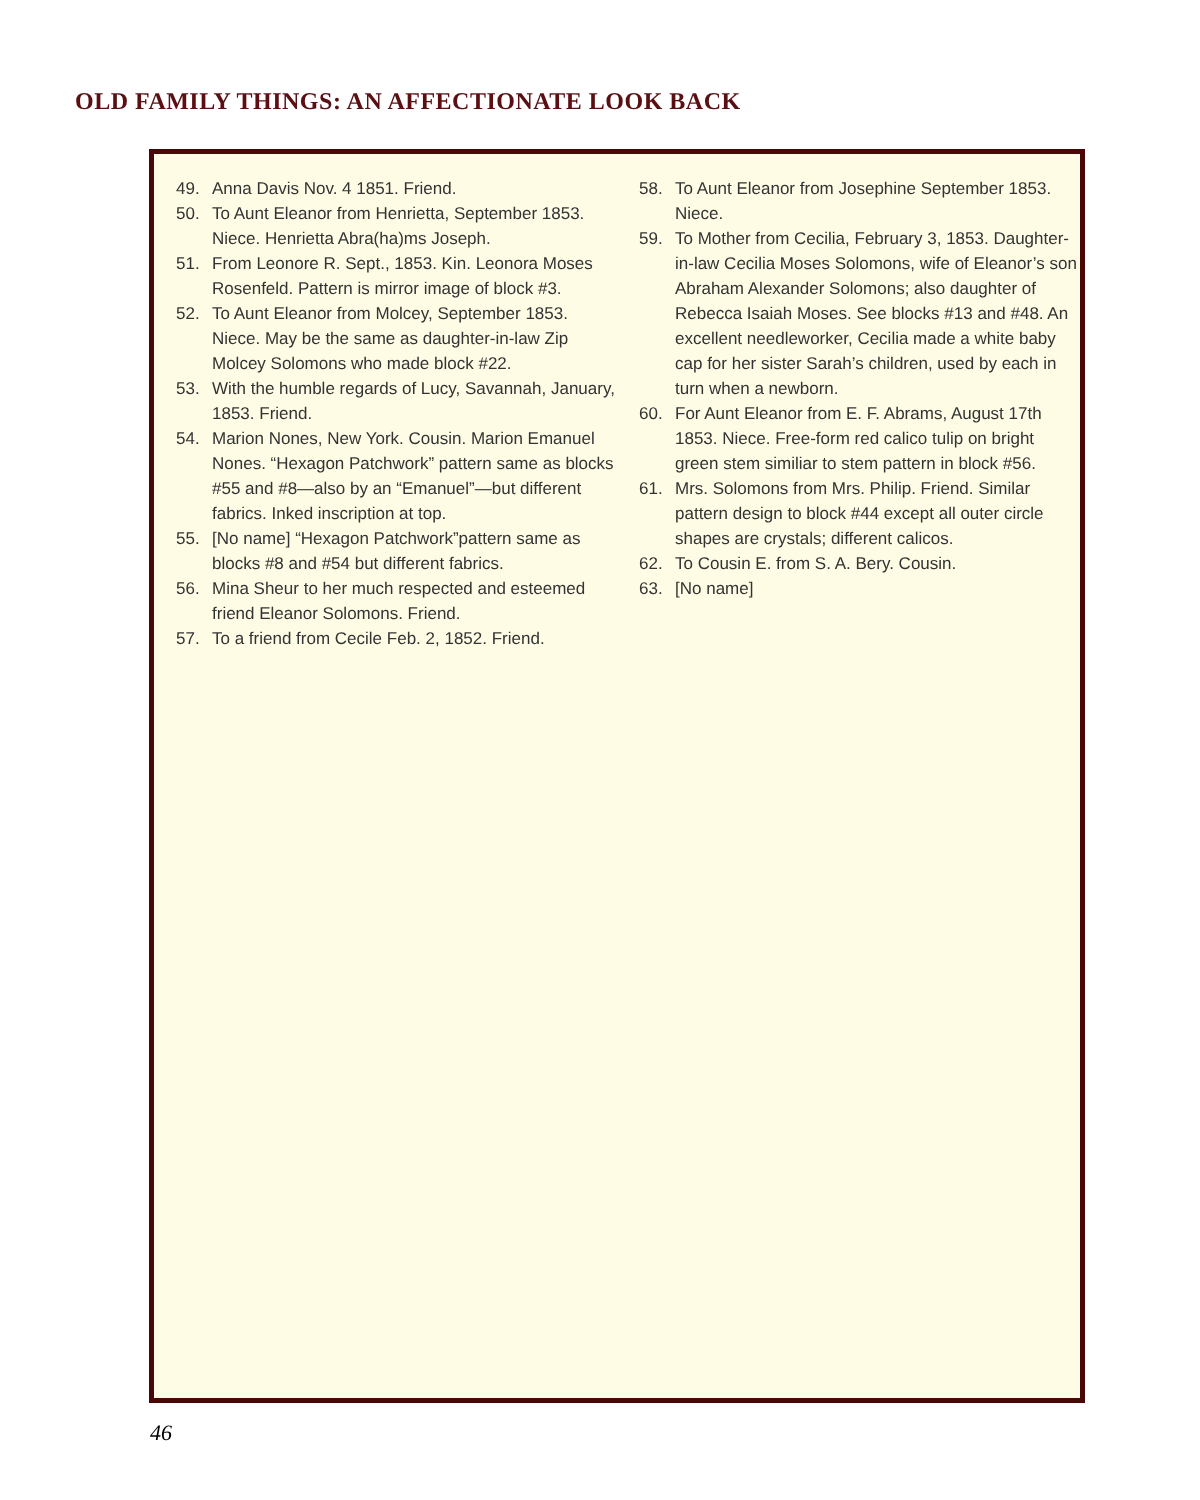OLD FAMILY THINGS: AN AFFECTIONATE LOOK BACK
49. Anna Davis Nov. 4 1851. Friend.
50. To Aunt Eleanor from Henrietta, September 1853. Niece. Henrietta Abra(ha)ms Joseph.
51. From Leonore R. Sept., 1853. Kin. Leonora Moses Rosenfeld. Pattern is mirror image of block #3.
52. To Aunt Eleanor from Molcey, September 1853. Niece. May be the same as daughter-in-law Zip Molcey Solomons who made block #22.
53. With the humble regards of Lucy, Savannah, January, 1853. Friend.
54. Marion Nones, New York. Cousin. Marion Emanuel Nones. “Hexagon Patchwork” pattern same as blocks #55 and #8—also by an “Emanuel”—but different fabrics. Inked inscription at top.
55. [No name] “Hexagon Patchwork”pattern same as blocks #8 and #54 but different fabrics.
56. Mina Sheur to her much respected and esteemed friend Eleanor Solomons. Friend.
57. To a friend from Cecile Feb. 2, 1852. Friend.
58. To Aunt Eleanor from Josephine September 1853. Niece.
59. To Mother from Cecilia, February 3, 1853. Daughter-in-law Cecilia Moses Solomons, wife of Eleanor’s son Abraham Alexander Solomons; also daughter of Rebecca Isaiah Moses. See blocks #13 and #48. An excellent needleworker, Cecilia made a white baby cap for her sister Sarah’s children, used by each in turn when a newborn.
60. For Aunt Eleanor from E. F. Abrams, August 17th 1853. Niece. Free-form red calico tulip on bright green stem similiar to stem pattern in block #56.
61. Mrs. Solomons from Mrs. Philip. Friend. Similar pattern design to block #44 except all outer circle shapes are crystals; different calicos.
62. To Cousin E. from S. A. Bery. Cousin.
63. [No name]
46